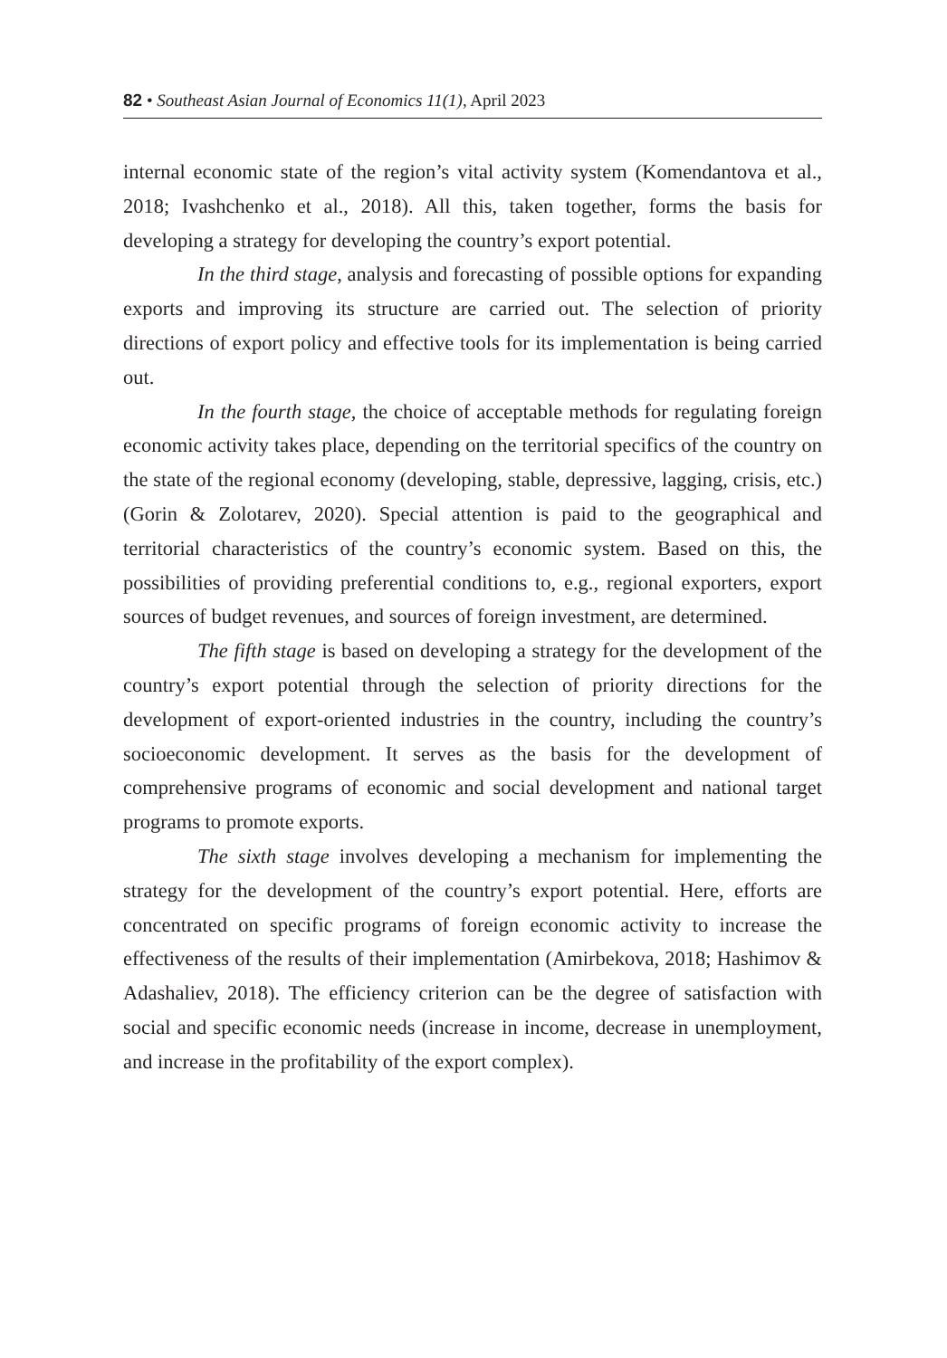82 • Southeast Asian Journal of Economics 11(1), April 2023
internal economic state of the region’s vital activity system (Komendantova et al., 2018; Ivashchenko et al., 2018). All this, taken together, forms the basis for developing a strategy for developing the country’s export potential.
In the third stage, analysis and forecasting of possible options for expanding exports and improving its structure are carried out. The selection of priority directions of export policy and effective tools for its implementation is being carried out.
In the fourth stage, the choice of acceptable methods for regulating foreign economic activity takes place, depending on the territorial specifics of the country on the state of the regional economy (developing, stable, depressive, lagging, crisis, etc.) (Gorin & Zolotarev, 2020). Special attention is paid to the geographical and territorial characteristics of the country’s economic system. Based on this, the possibilities of providing preferential conditions to, e.g., regional exporters, export sources of budget revenues, and sources of foreign investment, are determined.
The fifth stage is based on developing a strategy for the development of the country’s export potential through the selection of priority directions for the development of export-oriented industries in the country, including the country’s socioeconomic development. It serves as the basis for the development of comprehensive programs of economic and social development and national target programs to promote exports.
The sixth stage involves developing a mechanism for implementing the strategy for the development of the country’s export potential. Here, efforts are concentrated on specific programs of foreign economic activity to increase the effectiveness of the results of their implementation (Amirbekova, 2018; Hashimov & Adashaliev, 2018). The efficiency criterion can be the degree of satisfaction with social and specific economic needs (increase in income, decrease in unemployment, and increase in the profitability of the export complex).